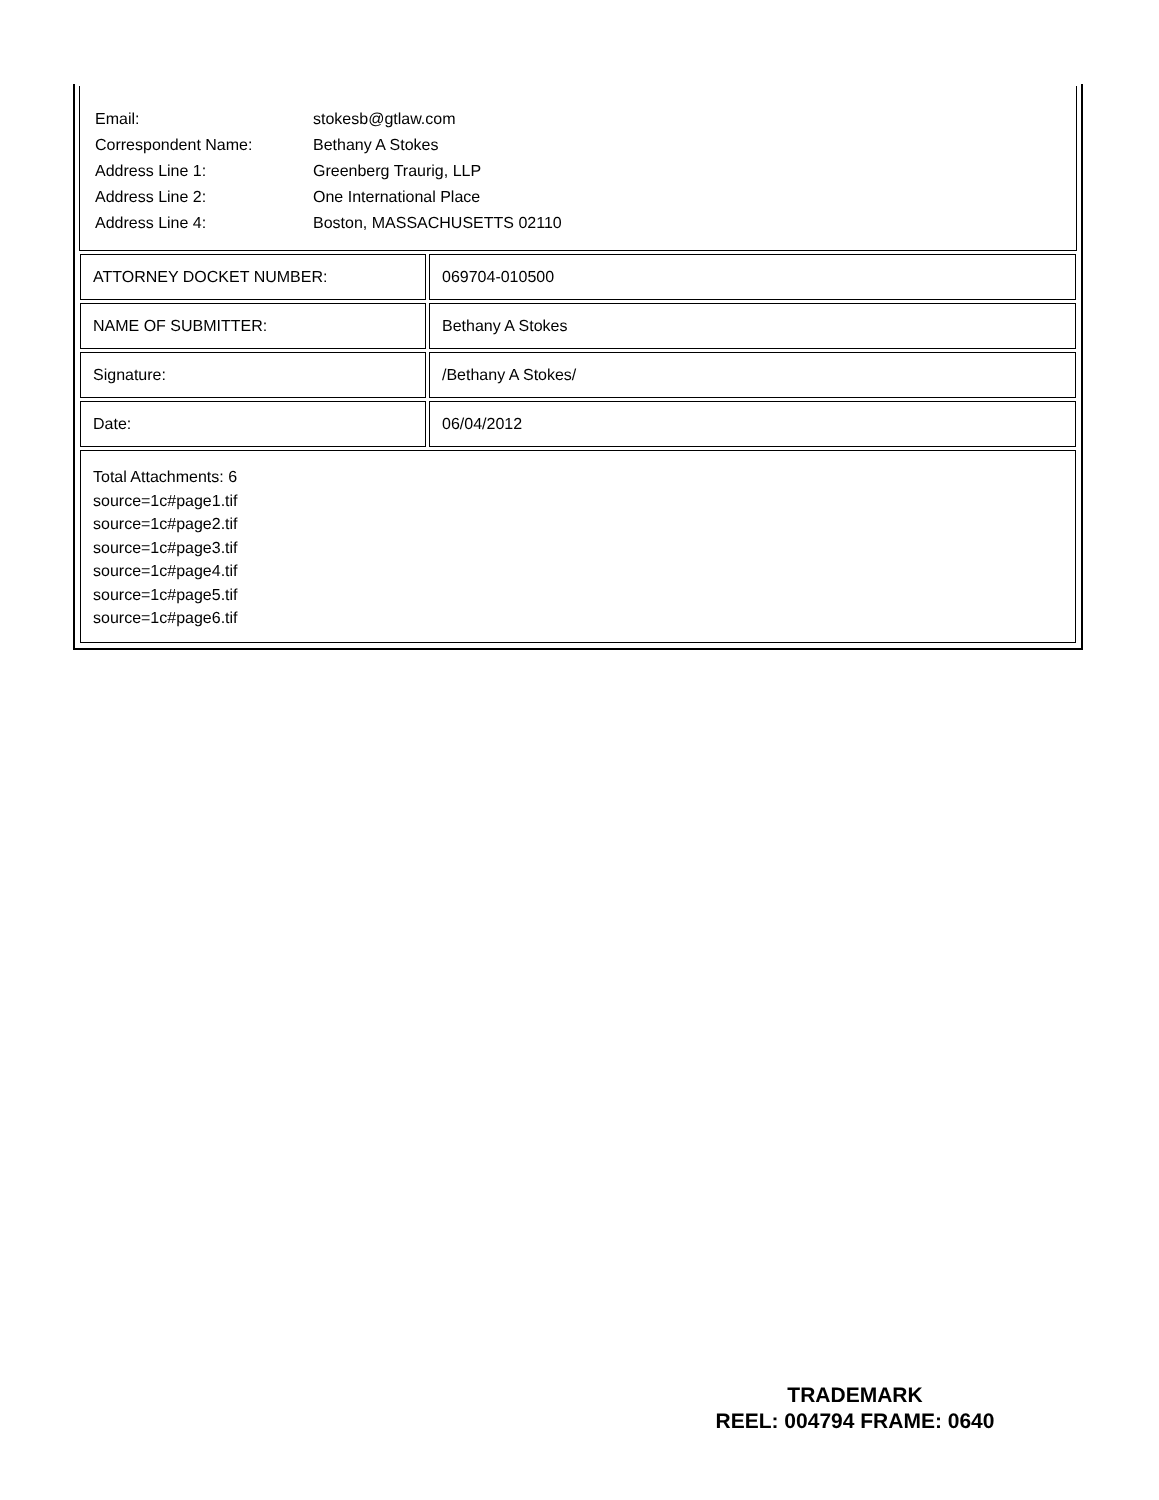| Email: | stokesb@gtlaw.com |
| Correspondent Name: | Bethany A Stokes |
| Address Line 1: | Greenberg Traurig, LLP |
| Address Line 2: | One International Place |
| Address Line 4: | Boston, MASSACHUSETTS 02110 |
| ATTORNEY DOCKET NUMBER: | 069704-010500 |
| NAME OF SUBMITTER: | Bethany A Stokes |
| Signature: | /Bethany A Stokes/ |
| Date: | 06/04/2012 |
Total Attachments: 6
source=1c#page1.tif
source=1c#page2.tif
source=1c#page3.tif
source=1c#page4.tif
source=1c#page5.tif
source=1c#page6.tif
TRADEMARK
REEL: 004794 FRAME: 0640